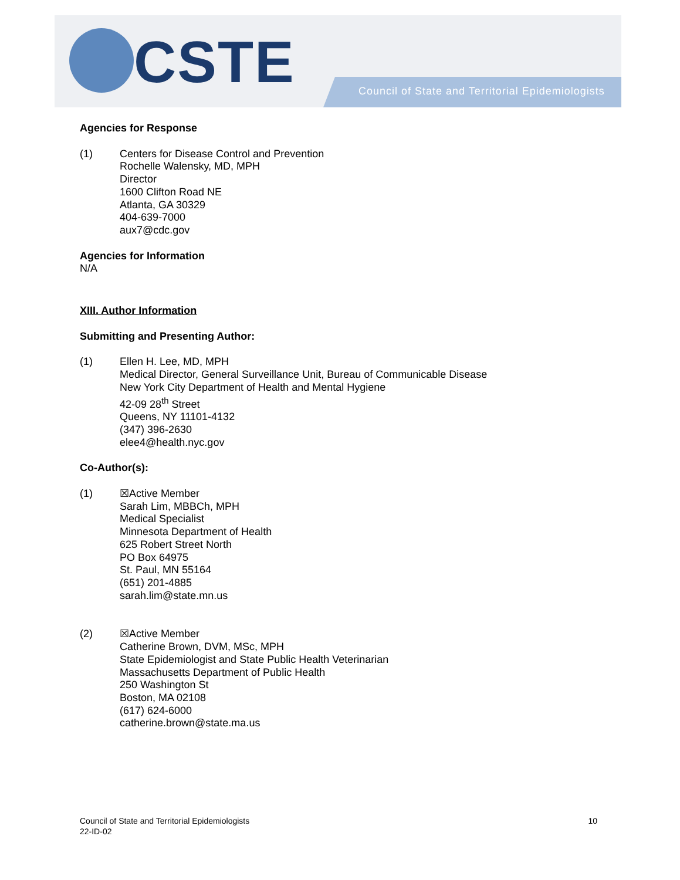CSTE
Council of State and Territorial Epidemiologists
Agencies for Response
(1) Centers for Disease Control and Prevention
Rochelle Walensky, MD, MPH
Director
1600 Clifton Road NE
Atlanta, GA 30329
404-639-7000
aux7@cdc.gov
Agencies for Information
N/A
XIII. Author Information
Submitting and Presenting Author:
(1) Ellen H. Lee, MD, MPH
Medical Director, General Surveillance Unit, Bureau of Communicable Disease
New York City Department of Health and Mental Hygiene
42-09 28<sup>th</sup> Street
Queens, NY 11101-4132
(347) 396-2630
elee4@health.nyc.gov
Co-Author(s):
(1) ☒Active Member
Sarah Lim, MBBCh, MPH
Medical Specialist
Minnesota Department of Health
625 Robert Street North
PO Box 64975
St. Paul, MN 55164
(651) 201-4885
sarah.lim@state.mn.us
(2) ☒Active Member
Catherine Brown, DVM, MSc, MPH
State Epidemiologist and State Public Health Veterinarian
Massachusetts Department of Public Health
250 Washington St
Boston, MA 02108
(617) 624-6000
catherine.brown@state.ma.us
Council of State and Territorial Epidemiologists
22-ID-02
10